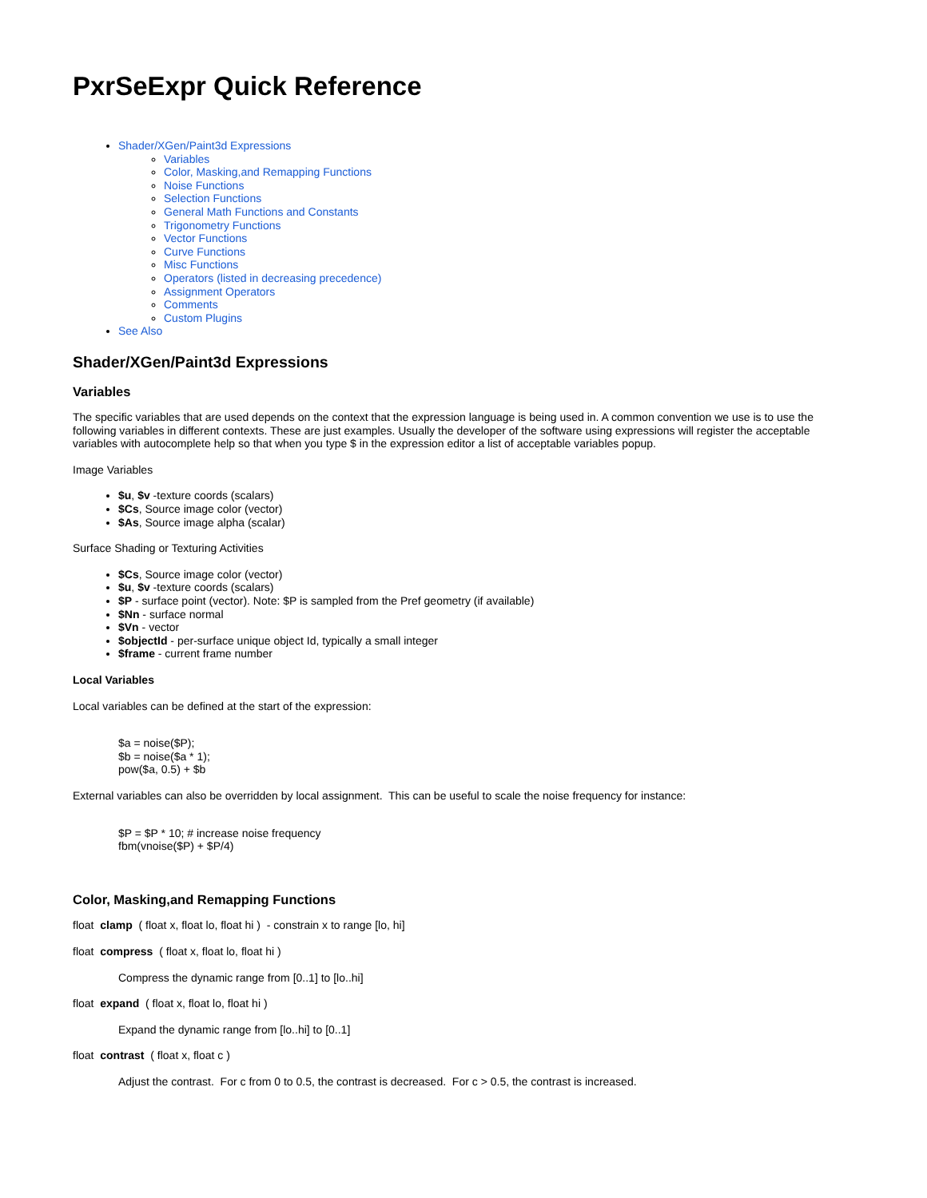PxrSeExpr Quick Reference
Shader/XGen/Paint3d Expressions
Variables
Color, Masking,and Remapping Functions
Noise Functions
Selection Functions
General Math Functions and Constants
Trigonometry Functions
Vector Functions
Curve Functions
Misc Functions
Operators (listed in decreasing precedence)
Assignment Operators
Comments
Custom Plugins
See Also
Shader/XGen/Paint3d Expressions
Variables
The specific variables that are used depends on the context that the expression language is being used in. A common convention we use is to use the following variables in different contexts. These are just examples. Usually the developer of the software using expressions will register the acceptable variables with autocomplete help so that when you type $ in the expression editor a list of acceptable variables popup.
Image Variables
$u, $v -texture coords (scalars)
$Cs, Source image color (vector)
$As, Source image alpha (scalar)
Surface Shading or Texturing Activities
$Cs, Source image color (vector)
$u, $v -texture coords (scalars)
$P - surface point (vector). Note: $P is sampled from the Pref geometry (if available)
$Nn - surface normal
$Vn - vector
$objectId - per-surface unique object Id, typically a small integer
$frame - current frame number
Local Variables
Local variables can be defined at the start of the expression:
$a = noise($P);
$b = noise($a * 1);
pow($a, 0.5) + $b
External variables can also be overridden by local assignment. This can be useful to scale the noise frequency for instance:
$P = $P * 10; # increase noise frequency
fbm(vnoise($P) + $P/4)
Color, Masking,and Remapping Functions
float clamp ( float x, float lo, float hi ) - constrain x to range [lo, hi]
float compress ( float x, float lo, float hi )
Compress the dynamic range from [0..1] to [lo..hi]
float expand ( float x, float lo, float hi )
Expand the dynamic range from [lo..hi] to [0..1]
float contrast ( float x, float c )
Adjust the contrast. For c from 0 to 0.5, the contrast is decreased. For c > 0.5, the contrast is increased.